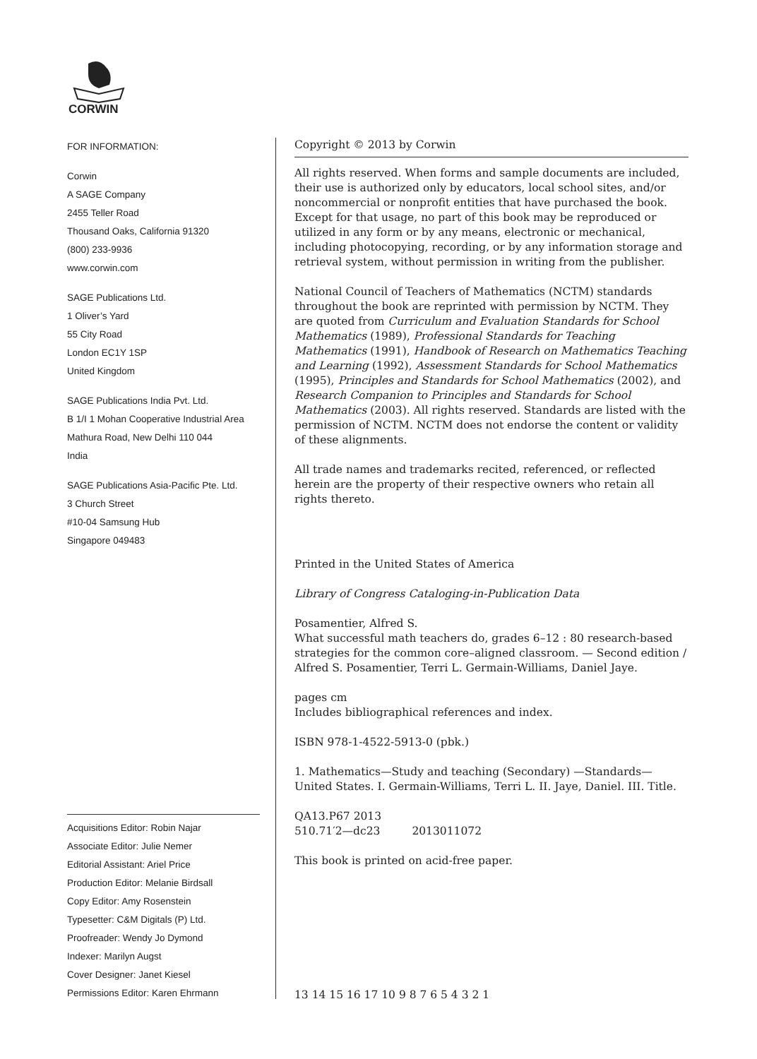CORWIN
FOR INFORMATION:
Corwin
A SAGE Company
2455 Teller Road
Thousand Oaks, California 91320
(800) 233-9936
www.corwin.com
SAGE Publications Ltd.
1 Oliver’s Yard
55 City Road
London EC1Y 1SP
United Kingdom
SAGE Publications India Pvt. Ltd.
B 1/I 1 Mohan Cooperative Industrial Area
Mathura Road, New Delhi 110 044
India
SAGE Publications Asia-Pacific Pte. Ltd.
3 Church Street
#10-04 Samsung Hub
Singapore 049483
Acquisitions Editor: Robin Najar
Associate Editor: Julie Nemer
Editorial Assistant: Ariel Price
Production Editor: Melanie Birdsall
Copy Editor: Amy Rosenstein
Typesetter: C&M Digitals (P) Ltd.
Proofreader: Wendy Jo Dymond
Indexer: Marilyn Augst
Cover Designer: Janet Kiesel
Permissions Editor: Karen Ehrmann
Copyright © 2013 by Corwin
All rights reserved. When forms and sample documents are included, their use is authorized only by educators, local school sites, and/or noncommercial or nonprofit entities that have purchased the book. Except for that usage, no part of this book may be reproduced or utilized in any form or by any means, electronic or mechanical, including photocopying, recording, or by any information storage and retrieval system, without permission in writing from the publisher.
National Council of Teachers of Mathematics (NCTM) standards throughout the book are reprinted with permission by NCTM. They are quoted from Curriculum and Evaluation Standards for School Mathematics (1989), Professional Standards for Teaching Mathematics (1991), Handbook of Research on Mathematics Teaching and Learning (1992), Assessment Standards for School Mathematics (1995), Principles and Standards for School Mathematics (2002), and Research Companion to Principles and Standards for School Mathematics (2003). All rights reserved. Standards are listed with the permission of NCTM. NCTM does not endorse the content or validity of these alignments.
All trade names and trademarks recited, referenced, or reflected herein are the property of their respective owners who retain all rights thereto.
Printed in the United States of America
Library of Congress Cataloging-in-Publication Data
Posamentier, Alfred S.
What successful math teachers do, grades 6–12 : 80 research-based strategies for the common core–aligned classroom. — Second edition / Alfred S. Posamentier, Terri L. Germain-Williams, Daniel Jaye.
pages cm
Includes bibliographical references and index.
ISBN 978-1-4522-5913-0 (pbk.)
1. Mathematics—Study and teaching (Secondary) —Standards—United States. I. Germain-Williams, Terri L. II. Jaye, Daniel. III. Title.
QA13.P67 2013
510.71′2—dc23 2013011072
This book is printed on acid-free paper.
13 14 15 16 17 10 9 8 7 6 5 4 3 2 1